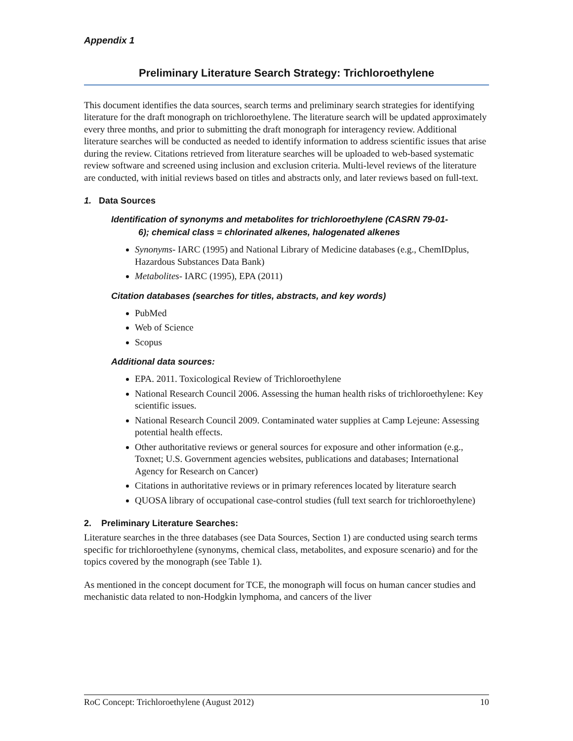Appendix 1
Preliminary Literature Search Strategy: Trichloroethylene
This document identifies the data sources, search terms and preliminary search strategies for identifying literature for the draft monograph on trichloroethylene. The literature search will be updated approximately every three months, and prior to submitting the draft monograph for interagency review. Additional literature searches will be conducted as needed to identify information to address scientific issues that arise during the review. Citations retrieved from literature searches will be uploaded to web-based systematic review software and screened using inclusion and exclusion criteria. Multi-level reviews of the literature are conducted, with initial reviews based on titles and abstracts only, and later reviews based on full-text.
1. Data Sources
Identification of synonyms and metabolites for trichloroethylene (CASRN 79-01-
6); chemical class = chlorinated alkenes, halogenated alkenes
Synonyms- IARC (1995) and National Library of Medicine databases (e.g., ChemIDplus, Hazardous Substances Data Bank)
Metabolites- IARC (1995), EPA (2011)
Citation databases (searches for titles, abstracts, and key words)
PubMed
Web of Science
Scopus
Additional data sources:
EPA. 2011. Toxicological Review of Trichloroethylene
National Research Council 2006. Assessing the human health risks of trichloroethylene: Key scientific issues.
National Research Council 2009. Contaminated water supplies at Camp Lejeune: Assessing potential health effects.
Other authoritative reviews or general sources for exposure and other information (e.g., Toxnet; U.S. Government agencies websites, publications and databases; International Agency for Research on Cancer)
Citations in authoritative reviews or in primary references located by literature search
QUOSA library of occupational case-control studies (full text search for trichloroethylene)
2. Preliminary Literature Searches:
Literature searches in the three databases (see Data Sources, Section 1) are conducted using search terms specific for trichloroethylene (synonyms, chemical class, metabolites, and exposure scenario) and for the topics covered by the monograph (see Table 1).
As mentioned in the concept document for TCE, the monograph will focus on human cancer studies and mechanistic data related to non-Hodgkin lymphoma, and cancers of the liver
RoC Concept: Trichloroethylene (August 2012) 10